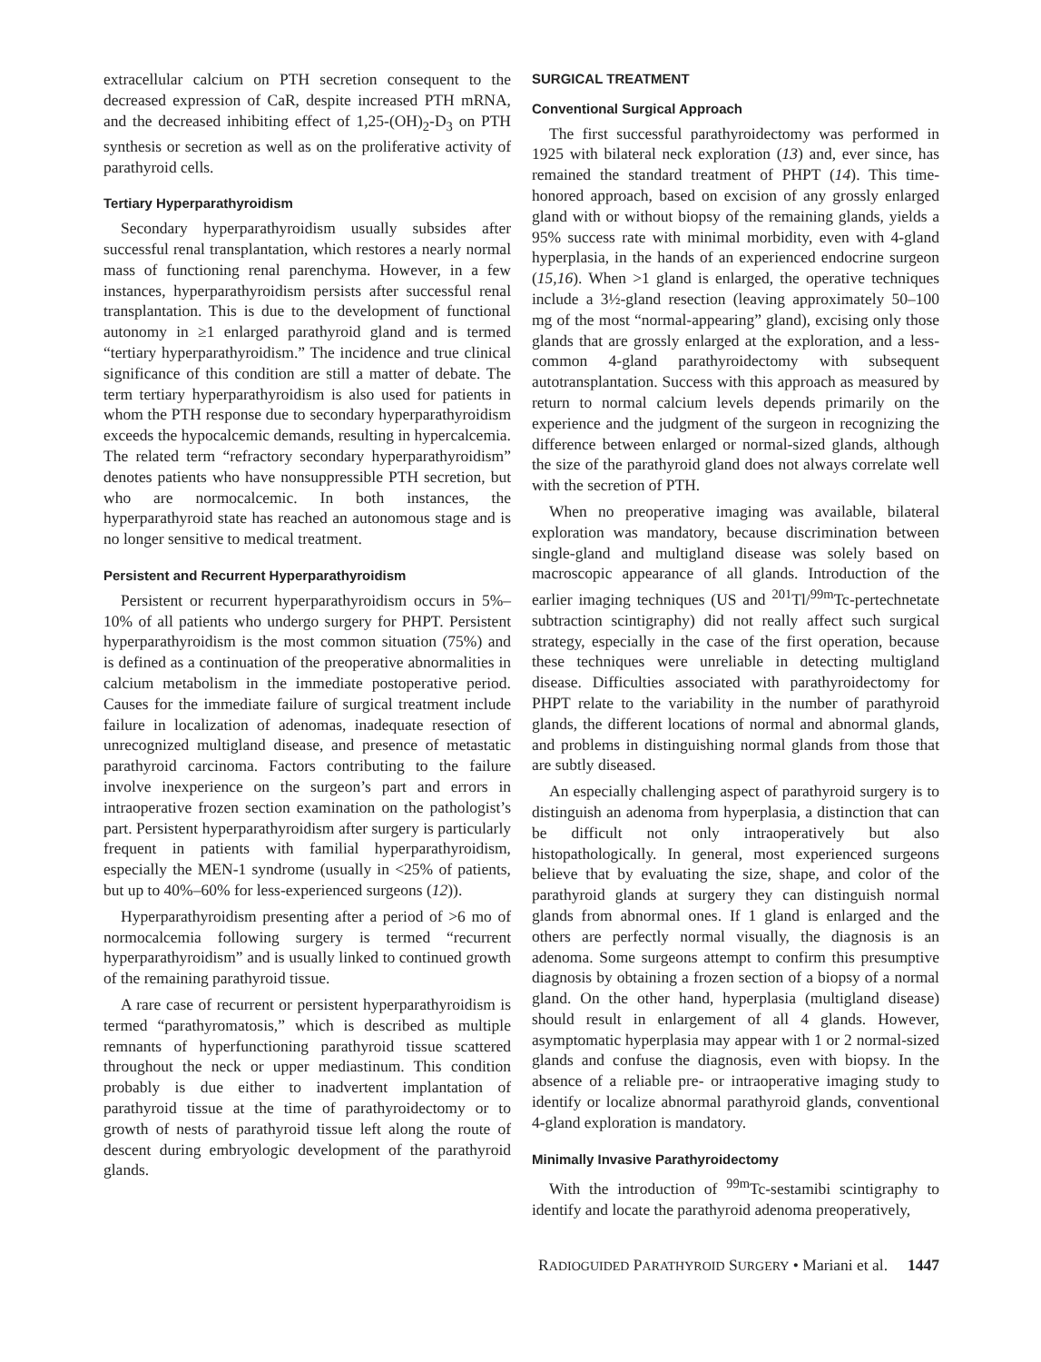extracellular calcium on PTH secretion consequent to the decreased expression of CaR, despite increased PTH mRNA, and the decreased inhibiting effect of 1,25-(OH)<sub>2</sub>-D<sub>3</sub> on PTH synthesis or secretion as well as on the proliferative activity of parathyroid cells.
Tertiary Hyperparathyroidism
Secondary hyperparathyroidism usually subsides after successful renal transplantation, which restores a nearly normal mass of functioning renal parenchyma. However, in a few instances, hyperparathyroidism persists after successful renal transplantation. This is due to the development of functional autonomy in ≥1 enlarged parathyroid gland and is termed “tertiary hyperparathyroidism.” The incidence and true clinical significance of this condition are still a matter of debate. The term tertiary hyperparathyroidism is also used for patients in whom the PTH response due to secondary hyperparathyroidism exceeds the hypocalcemic demands, resulting in hypercalcemia. The related term “refractory secondary hyperparathyroidism” denotes patients who have nonsuppressible PTH secretion, but who are normocalcemic. In both instances, the hyperparathyroid state has reached an autonomous stage and is no longer sensitive to medical treatment.
Persistent and Recurrent Hyperparathyroidism
Persistent or recurrent hyperparathyroidism occurs in 5%–10% of all patients who undergo surgery for PHPT. Persistent hyperparathyroidism is the most common situation (75%) and is defined as a continuation of the preoperative abnormalities in calcium metabolism in the immediate postoperative period. Causes for the immediate failure of surgical treatment include failure in localization of adenomas, inadequate resection of unrecognized multigland disease, and presence of metastatic parathyroid carcinoma. Factors contributing to the failure involve inexperience on the surgeon’s part and errors in intraoperative frozen section examination on the pathologist’s part. Persistent hyperparathyroidism after surgery is particularly frequent in patients with familial hyperparathyroidism, especially the MEN-1 syndrome (usually in <25% of patients, but up to 40%–60% for less-experienced surgeons (12)).
Hyperparathyroidism presenting after a period of >6 mo of normocalcemia following surgery is termed “recurrent hyperparathyroidism” and is usually linked to continued growth of the remaining parathyroid tissue.
A rare case of recurrent or persistent hyperparathyroidism is termed “parathyromatosis,” which is described as multiple remnants of hyperfunctioning parathyroid tissue scattered throughout the neck or upper mediastinum. This condition probably is due either to inadvertent implantation of parathyroid tissue at the time of parathyroidectomy or to growth of nests of parathyroid tissue left along the route of descent during embryologic development of the parathyroid glands.
SURGICAL TREATMENT
Conventional Surgical Approach
The first successful parathyroidectomy was performed in 1925 with bilateral neck exploration (13) and, ever since, has remained the standard treatment of PHPT (14). This time-honored approach, based on excision of any grossly enlarged gland with or without biopsy of the remaining glands, yields a 95% success rate with minimal morbidity, even with 4-gland hyperplasia, in the hands of an experienced endocrine surgeon (15,16). When >1 gland is enlarged, the operative techniques include a 3½-gland resection (leaving approximately 50–100 mg of the most “normal-appearing” gland), excising only those glands that are grossly enlarged at the exploration, and a less-common 4-gland parathyroidectomy with subsequent autotransplantation. Success with this approach as measured by return to normal calcium levels depends primarily on the experience and the judgment of the surgeon in recognizing the difference between enlarged or normal-sized glands, although the size of the parathyroid gland does not always correlate well with the secretion of PTH.
When no preoperative imaging was available, bilateral exploration was mandatory, because discrimination between single-gland and multigland disease was solely based on macroscopic appearance of all glands. Introduction of the earlier imaging techniques (US and <sup>201</sup>Tl/<sup>99m</sup>Tc-pertechnetate subtraction scintigraphy) did not really affect such surgical strategy, especially in the case of the first operation, because these techniques were unreliable in detecting multigland disease. Difficulties associated with parathyroidectomy for PHPT relate to the variability in the number of parathyroid glands, the different locations of normal and abnormal glands, and problems in distinguishing normal glands from those that are subtly diseased.
An especially challenging aspect of parathyroid surgery is to distinguish an adenoma from hyperplasia, a distinction that can be difficult not only intraoperatively but also histopathologically. In general, most experienced surgeons believe that by evaluating the size, shape, and color of the parathyroid glands at surgery they can distinguish normal glands from abnormal ones. If 1 gland is enlarged and the others are perfectly normal visually, the diagnosis is an adenoma. Some surgeons attempt to confirm this presumptive diagnosis by obtaining a frozen section of a biopsy of a normal gland. On the other hand, hyperplasia (multigland disease) should result in enlargement of all 4 glands. However, asymptomatic hyperplasia may appear with 1 or 2 normal-sized glands and confuse the diagnosis, even with biopsy. In the absence of a reliable pre- or intraoperative imaging study to identify or localize abnormal parathyroid glands, conventional 4-gland exploration is mandatory.
Minimally Invasive Parathyroidectomy
With the introduction of <sup>99m</sup>Tc-sestamibi scintigraphy to identify and locate the parathyroid adenoma preoperatively,
RADIOGUIDED PARATHYROID SURGERY • Mariani et al. 1447